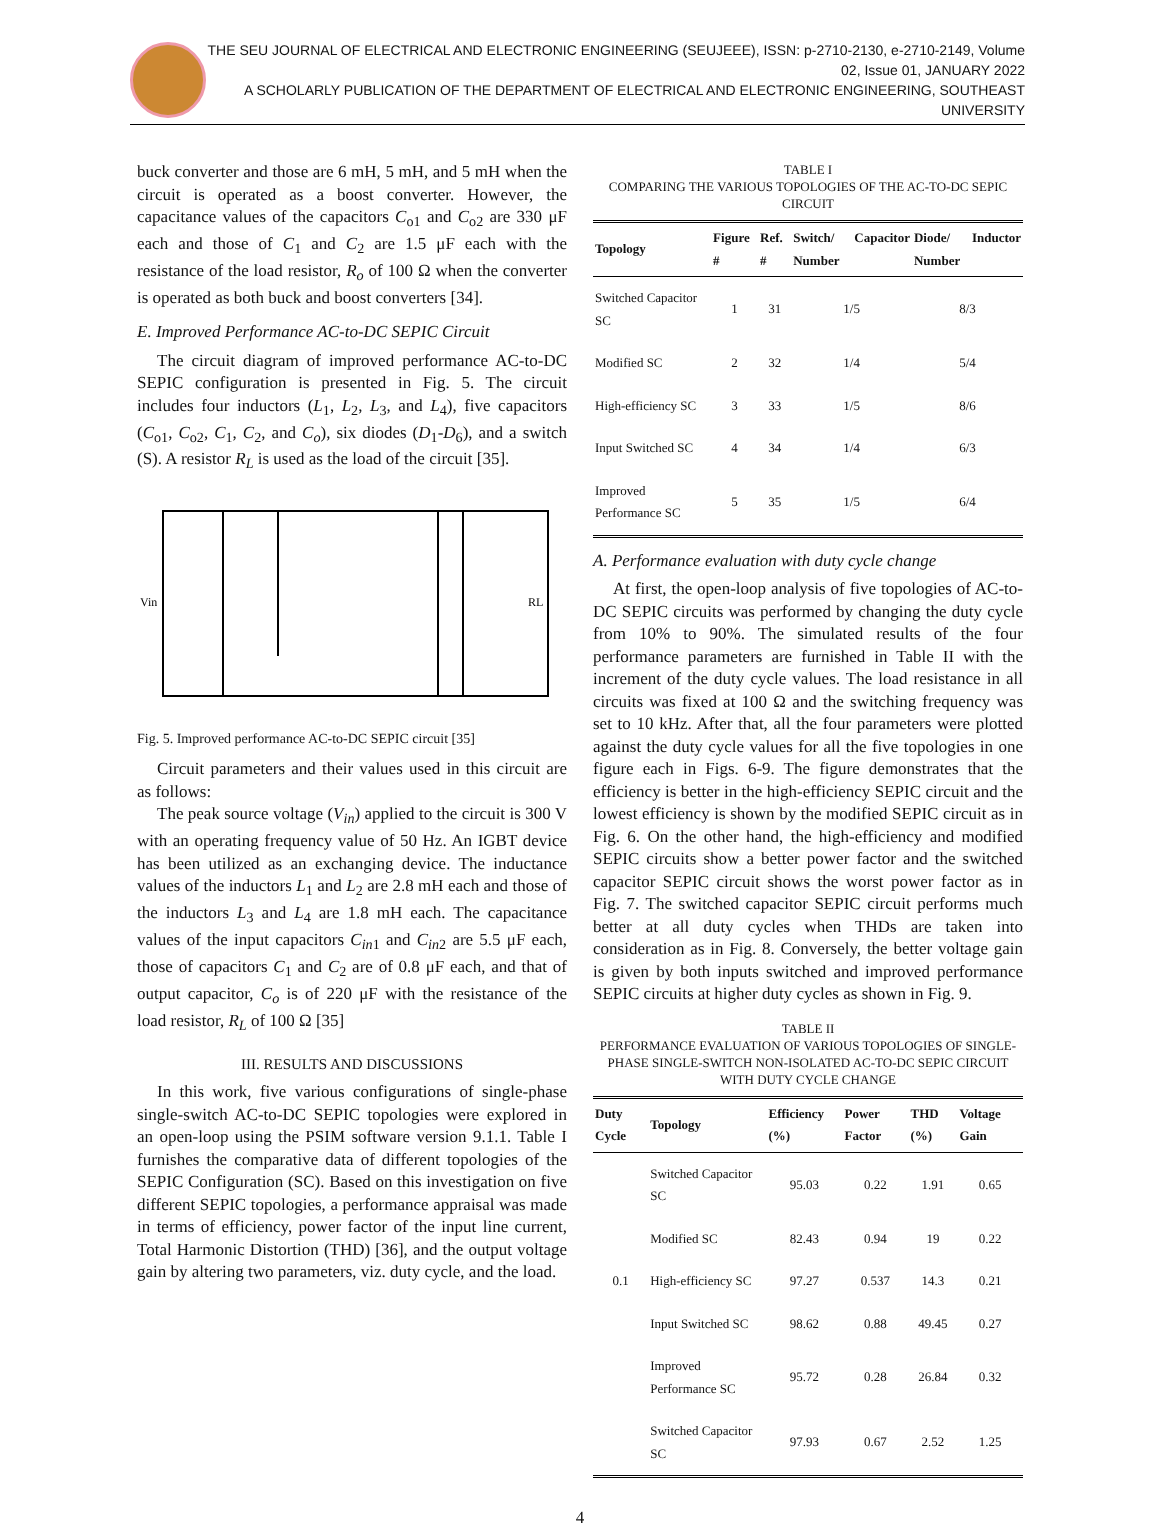THE SEU JOURNAL OF ELECTRICAL AND ELECTRONIC ENGINEERING (SEUJEEE), ISSN: p-2710-2130, e-2710-2149, Volume 02, Issue 01, JANUARY 2022
A SCHOLARLY PUBLICATION OF THE DEPARTMENT OF ELECTRICAL AND ELECTRONIC ENGINEERING, SOUTHEAST UNIVERSITY
buck converter and those are 6 mH, 5 mH, and 5 mH when the circuit is operated as a boost converter. However, the capacitance values of the capacitors C<sub>o1</sub> and C<sub>o2</sub> are 330 μF each and those of C<sub>1</sub> and C<sub>2</sub> are 1.5 μF each with the resistance of the load resistor, R<sub>o</sub> of 100 Ω when the converter is operated as both buck and boost converters [34].
E. Improved Performance AC-to-DC SEPIC Circuit
The circuit diagram of improved performance AC-to-DC SEPIC configuration is presented in Fig. 5. The circuit includes four inductors (L<sub>1</sub>, L<sub>2</sub>, L<sub>3</sub>, and L<sub>4</sub>), five capacitors (C<sub>o1</sub>, C<sub>o2</sub>, C<sub>1</sub>, C<sub>2</sub>, and C<sub>o</sub>), six diodes (D<sub>1</sub>-D<sub>6</sub>), and a switch (S). A resistor R<sub>L</sub> is used as the load of the circuit [35].
Vin
RL
Fig. 5. Improved performance AC-to-DC SEPIC circuit [35]
Circuit parameters and their values used in this circuit are as follows:
The peak source voltage (V<sub>in</sub>) applied to the circuit is 300 V with an operating frequency value of 50 Hz. An IGBT device has been utilized as an exchanging device. The inductance values of the inductors L<sub>1</sub> and L<sub>2</sub> are 2.8 mH each and those of the inductors L<sub>3</sub> and L<sub>4</sub> are 1.8 mH each. The capacitance values of the input capacitors C<sub>in</sub><sub>1</sub> and C<sub>in</sub><sub>2</sub> are 5.5 μF each, those of capacitors C<sub>1</sub> and C<sub>2</sub> are of 0.8 μF each, and that of output capacitor, C<sub>o</sub> is of 220 μF with the resistance of the load resistor, R<sub>L</sub> of 100 Ω [35]
III. RESULTS AND DISCUSSIONS
In this work, five various configurations of single-phase single-switch AC-to-DC SEPIC topologies were explored in an open-loop using the PSIM software version 9.1.1. Table I furnishes the comparative data of different topologies of the SEPIC Configuration (SC). Based on this investigation on five different SEPIC topologies, a performance appraisal was made in terms of efficiency, power factor of the input line current, Total Harmonic Distortion (THD) [36], and the output voltage gain by altering two parameters, viz. duty cycle, and the load.
TABLE I
COMPARING THE VARIOUS TOPOLOGIES OF THE AC-TO-DC SEPIC CIRCUIT
| Topology | Figure # | Ref. # | Switch/ Capacitor Number | Diode/ Inductor Number |
| --- | --- | --- | --- | --- |
| Switched Capacitor SC | 1 | 31 | 1/5 | 8/3 |
| Modified SC | 2 | 32 | 1/4 | 5/4 |
| High-efficiency SC | 3 | 33 | 1/5 | 8/6 |
| Input Switched SC | 4 | 34 | 1/4 | 6/3 |
| Improved Performance SC | 5 | 35 | 1/5 | 6/4 |
A. Performance evaluation with duty cycle change
At first, the open-loop analysis of five topologies of AC-to-DC SEPIC circuits was performed by changing the duty cycle from 10% to 90%. The simulated results of the four performance parameters are furnished in Table II with the increment of the duty cycle values. The load resistance in all circuits was fixed at 100 Ω and the switching frequency was set to 10 kHz. After that, all the four parameters were plotted against the duty cycle values for all the five topologies in one figure each in Figs. 6-9. The figure demonstrates that the efficiency is better in the high-efficiency SEPIC circuit and the lowest efficiency is shown by the modified SEPIC circuit as in Fig. 6. On the other hand, the high-efficiency and modified SEPIC circuits show a better power factor and the switched capacitor SEPIC circuit shows the worst power factor as in Fig. 7. The switched capacitor SEPIC circuit performs much better at all duty cycles when THDs are taken into consideration as in Fig. 8. Conversely, the better voltage gain is given by both inputs switched and improved performance SEPIC circuits at higher duty cycles as shown in Fig. 9.
TABLE II
PERFORMANCE EVALUATION OF VARIOUS TOPOLOGIES OF SINGLE-PHASE SINGLE-SWITCH NON-ISOLATED AC-TO-DC SEPIC CIRCUIT WITH DUTY CYCLE CHANGE
| Duty Cycle | Topology | Efficiency (%) | Power Factor | THD (%) | Voltage Gain |
| --- | --- | --- | --- | --- | --- |
| 0.1 | Switched Capacitor SC | 95.03 | 0.22 | 1.91 | 0.65 |
| | Modified SC | 82.43 | 0.94 | 19 | 0.22 |
| | High-efficiency SC | 97.27 | 0.537 | 14.3 | 0.21 |
| | Input Switched SC | 98.62 | 0.88 | 49.45 | 0.27 |
| | Improved Performance SC | 95.72 | 0.28 | 26.84 | 0.32 |
| | Switched Capacitor SC | 97.93 | 0.67 | 2.52 | 1.25 |
4